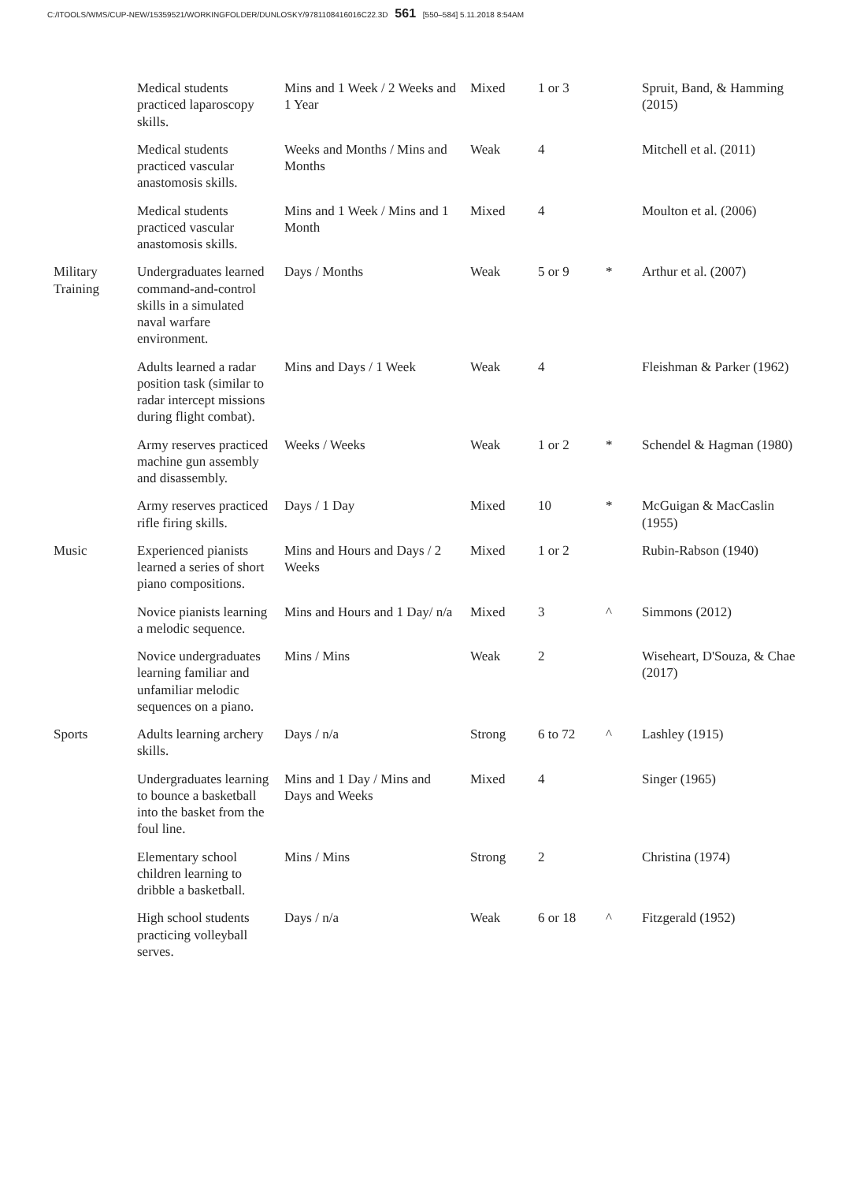C:/ITOOLS/WMS/CUP-NEW/15359521/WORKINGFOLDER/DUNLOSKY/9781108416016C22.3D 561 [550–584] 5.11.2018 8:54AM
| | Medical students practiced laparoscopy skills. | Mins and 1 Week / 2 Weeks and 1 Year | Mixed | 1 or 3 | | Spruit, Band, & Hamming (2015) |
| | Medical students practiced vascular anastomosis skills. | Weeks and Months / Mins and Months | Weak | 4 | | Mitchell et al. (2011) |
| | Medical students practiced vascular anastomosis skills. | Mins and 1 Week / Mins and 1 Month | Mixed | 4 | | Moulton et al. (2006) |
| Military Training | Undergraduates learned command-and-control skills in a simulated naval warfare environment. | Days / Months | Weak | 5 or 9 | * | Arthur et al. (2007) |
| | Adults learned a radar position task (similar to radar intercept missions during flight combat). | Mins and Days / 1 Week | Weak | 4 | | Fleishman & Parker (1962) |
| | Army reserves practiced machine gun assembly and disassembly. | Weeks / Weeks | Weak | 1 or 2 | * | Schendel & Hagman (1980) |
| | Army reserves practiced rifle firing skills. | Days / 1 Day | Mixed | 10 | * | McGuigan & MacCaslin (1955) |
| Music | Experienced pianists learned a series of short piano compositions. | Mins and Hours and Days / 2 Weeks | Mixed | 1 or 2 | | Rubin-Rabson (1940) |
| | Novice pianists learning a melodic sequence. | Mins and Hours and 1 Day/ n/a | Mixed | 3 | ^ | Simmons (2012) |
| | Novice undergraduates learning familiar and unfamiliar melodic sequences on a piano. | Mins / Mins | Weak | 2 | | Wiseheart, D'Souza, & Chae (2017) |
| Sports | Adults learning archery skills. | Days / n/a | Strong | 6 to 72 | ^ | Lashley (1915) |
| | Undergraduates learning to bounce a basketball into the basket from the foul line. | Mins and 1 Day / Mins and Days and Weeks | Mixed | 4 | | Singer (1965) |
| | Elementary school children learning to dribble a basketball. | Mins / Mins | Strong | 2 | | Christina (1974) |
| | High school students practicing volleyball serves. | Days / n/a | Weak | 6 or 18 | ^ | Fitzgerald (1952) |